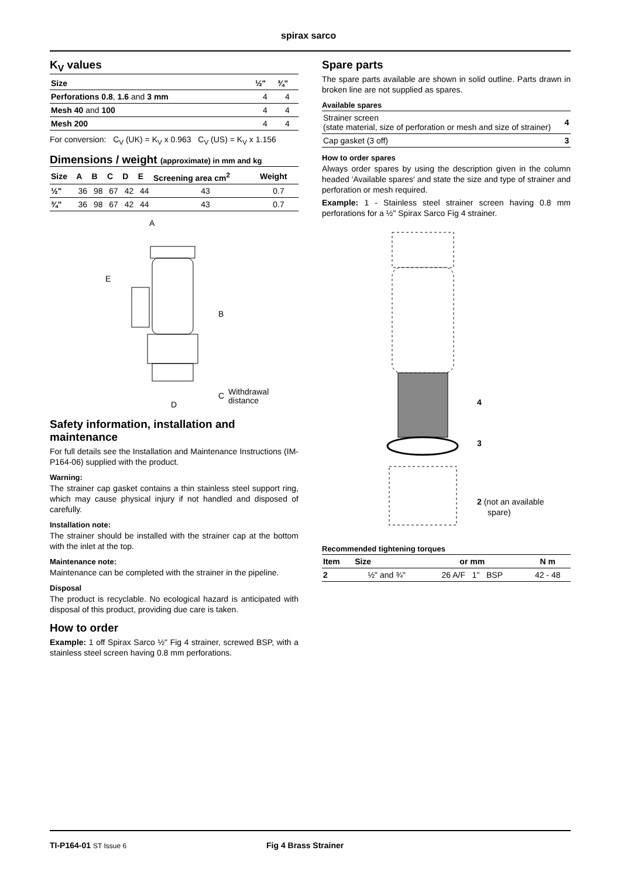spirax sarco
K<sub>V</sub> values
| Size | ½" | ¾" |
| --- | --- | --- |
| Perforations 0.8 , 1.6 and 3 mm | 4 | 4 |
| Mesh 40 and 100 | 4 | 4 |
| Mesh 200 | 4 | 4 |
For conversion: C<sub>V</sub> (UK) = K<sub>V</sub> x 0.963 C<sub>V</sub> (US) = K<sub>V</sub> x 1.156
Dimensions / weight (approximate) in mm and kg
| Size | A | B | C | D | E | Screening area cm<sup>2</sup> | Weight |
| --- | --- | --- | --- | --- | --- | --- | --- |
| ½" | 36 | 98 | 67 | 42 | 44 | 43 | 0.7 |
| ¾" | 36 | 98 | 67 | 42 | 44 | 43 | 0.7 |
A
E
B
C
D
Withdrawal
distance
Safety information, installation and maintenance
For full details see the Installation and Maintenance Instructions (IM-P164-06) supplied with the product.
Warning:
The strainer cap gasket contains a thin stainless steel support ring, which may cause physical injury if not handled and disposed of carefully.
Installation note:
The strainer should be installed with the strainer cap at the bottom with the inlet at the top.
Maintenance note:
Maintenance can be completed with the strainer in the pipeline.
Disposal
The product is recyclable. No ecological hazard is anticipated with disposal of this product, providing due care is taken.
How to order
Example: 1 off Spirax Sarco ½" Fig 4 strainer, screwed BSP, with a stainless steel screen having 0.8 mm perforations.
Spare parts
The spare parts available are shown in solid outline. Parts drawn in broken line are not supplied as spares.
Available spares
| Strainer screen (state material, size of perforation or mesh and size of strainer) | 4 |
| Cap gasket (3 off) | 3 |
How to order spares
Always order spares by using the description given in the column headed 'Available spares' and state the size and type of strainer and perforation or mesh required.
Example: 1 - Stainless steel strainer screen having 0.8 mm perforations for a ½" Spirax Sarco Fig 4 strainer.
4
3
2 (not an available
spare)
Recommended tightening torques
| Item | Size | or mm | N m |
| --- | --- | --- | --- |
| 2 | ½" and ¾" | 26 A/F 1" BSP | 42 - 48 |
TI-P164-01 ST Issue 6 Fig 4 Brass Strainer